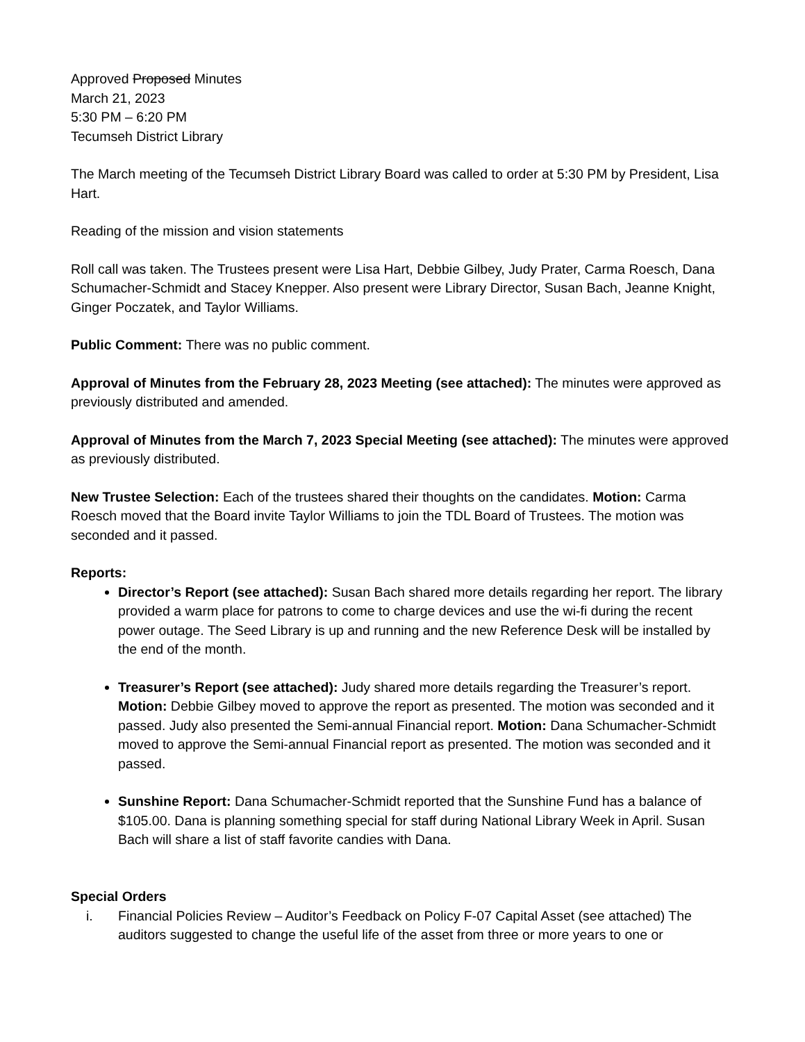Approved Proposed Minutes
March 21, 2023
5:30 PM – 6:20 PM
Tecumseh District Library
The March meeting of the Tecumseh District Library Board was called to order at 5:30 PM by President, Lisa Hart.
Reading of the mission and vision statements
Roll call was taken. The Trustees present were Lisa Hart, Debbie Gilbey, Judy Prater, Carma Roesch, Dana Schumacher-Schmidt and Stacey Knepper. Also present were Library Director, Susan Bach, Jeanne Knight, Ginger Poczatek, and Taylor Williams.
Public Comment: There was no public comment.
Approval of Minutes from the February 28, 2023 Meeting (see attached): The minutes were approved as previously distributed and amended.
Approval of Minutes from the March 7, 2023 Special Meeting (see attached): The minutes were approved as previously distributed.
New Trustee Selection: Each of the trustees shared their thoughts on the candidates. Motion: Carma Roesch moved that the Board invite Taylor Williams to join the TDL Board of Trustees. The motion was seconded and it passed.
Reports:
Director’s Report (see attached): Susan Bach shared more details regarding her report. The library provided a warm place for patrons to come to charge devices and use the wi-fi during the recent power outage. The Seed Library is up and running and the new Reference Desk will be installed by the end of the month.
Treasurer’s Report (see attached): Judy shared more details regarding the Treasurer’s report. Motion: Debbie Gilbey moved to approve the report as presented. The motion was seconded and it passed. Judy also presented the Semi-annual Financial report. Motion: Dana Schumacher-Schmidt moved to approve the Semi-annual Financial report as presented. The motion was seconded and it passed.
Sunshine Report: Dana Schumacher-Schmidt reported that the Sunshine Fund has a balance of $105.00. Dana is planning something special for staff during National Library Week in April. Susan Bach will share a list of staff favorite candies with Dana.
Special Orders
i. Financial Policies Review – Auditor’s Feedback on Policy F-07 Capital Asset (see attached) The auditors suggested to change the useful life of the asset from three or more years to one or